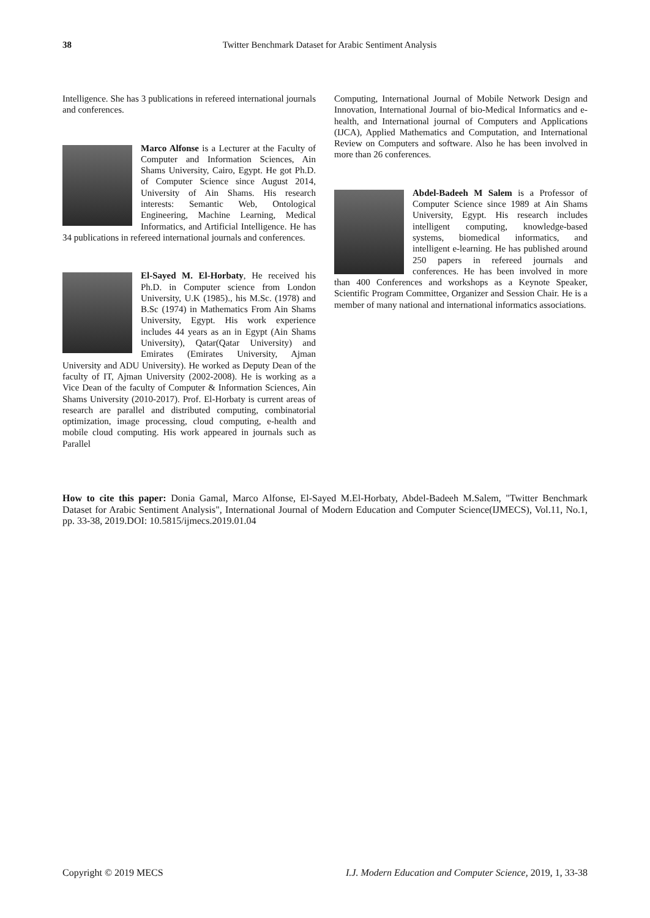38
Twitter Benchmark Dataset for Arabic Sentiment Analysis
Intelligence. She has 3 publications in refereed international journals and conferences.
Marco Alfonse is a Lecturer at the Faculty of Computer and Information Sciences, Ain Shams University, Cairo, Egypt. He got Ph.D. of Computer Science since August 2014, University of Ain Shams. His research interests: Semantic Web, Ontological Engineering, Machine Learning, Medical Informatics, and Artificial Intelligence. He has 34 publications in refereed international journals and conferences.
El-Sayed M. El-Horbaty, He received his Ph.D. in Computer science from London University, U.K (1985)., his M.Sc. (1978) and B.Sc (1974) in Mathematics From Ain Shams University, Egypt. His work experience includes 44 years as an in Egypt (Ain Shams University), Qatar(Qatar University) and Emirates (Emirates University, Ajman University and ADU University). He worked as Deputy Dean of the faculty of IT, Ajman University (2002-2008). He is working as a Vice Dean of the faculty of Computer & Information Sciences, Ain Shams University (2010-2017). Prof. El-Horbaty is current areas of research are parallel and distributed computing, combinatorial optimization, image processing, cloud computing, e-health and mobile cloud computing. His work appeared in journals such as Parallel
Computing, International Journal of Mobile Network Design and Innovation, International Journal of bio-Medical Informatics and e-health, and International journal of Computers and Applications (IJCA), Applied Mathematics and Computation, and International Review on Computers and software. Also he has been involved in more than 26 conferences.
Abdel-Badeeh M Salem is a Professor of Computer Science since 1989 at Ain Shams University, Egypt. His research includes intelligent computing, knowledge-based systems, biomedical informatics, and intelligent e-learning. He has published around 250 papers in refereed journals and conferences. He has been involved in more than 400 Conferences and workshops as a Keynote Speaker, Scientific Program Committee, Organizer and Session Chair. He is a member of many national and international informatics associations.
How to cite this paper: Donia Gamal, Marco Alfonse, El-Sayed M.El-Horbaty, Abdel-Badeeh M.Salem, "Twitter Benchmark Dataset for Arabic Sentiment Analysis", International Journal of Modern Education and Computer Science(IJMECS), Vol.11, No.1, pp. 33-38, 2019.DOI: 10.5815/ijmecs.2019.01.04
Copyright © 2019 MECS I.J. Modern Education and Computer Science, 2019, 1, 33-38